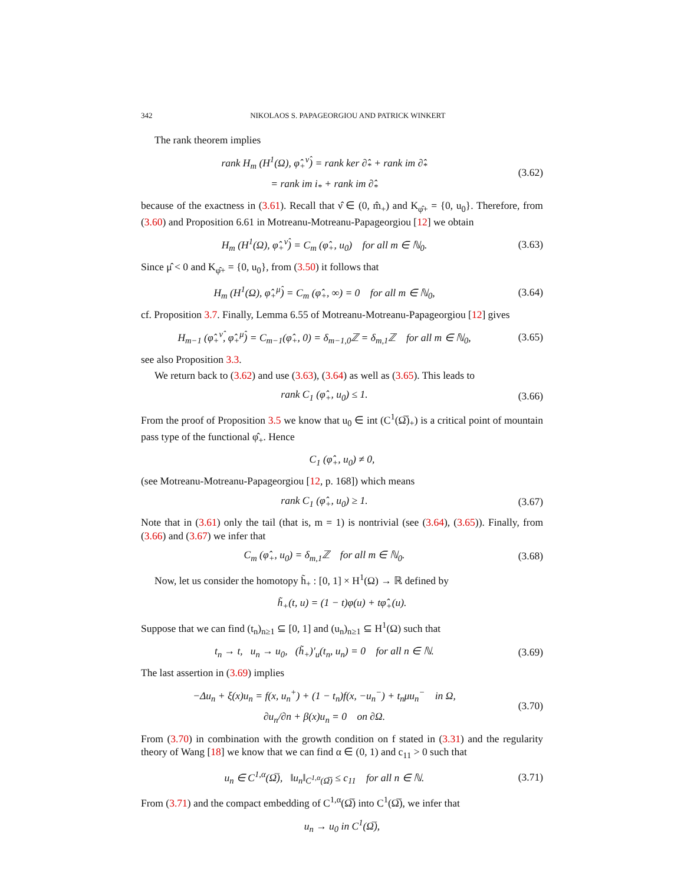342 NIKOLAOS S. PAPAGEORGIOU AND PATRICK WINKERT
The rank theorem implies
rank H<sub>m</sub> (H<sup>1</sup>(Ω), φ̂<sub>+</sub><sup>ν̂</sup>) = rank ker ∂̂<sub>*</sub> + rank im ∂̂<sub>*</sub>
= rank im i<sub>*</sub> + rank im ∂̂<sub>*</sub>
(3.62)
because of the exactness in (3.61). Recall that ν̂ ∈ (0, m̂<sub>+</sub>) and K<sub>φ̂+</sub> = {0, u<sub>0</sub>}. Therefore, from (3.60) and Proposition 6.61 in Motreanu-Motreanu-Papageorgiou [12] we obtain
H<sub>m</sub> (H<sup>1</sup>(Ω), φ̂<sub>+</sub><sup>ν̂</sup>) = C<sub>m</sub> (φ̂<sub>+</sub>, u<sub>0</sub>) for all m ∈ ℕ<sub>0</sub>.
(3.63)
Since μ̂ < 0 and K<sub>φ̂+</sub> = {0, u<sub>0</sub>}, from (3.50) it follows that
H<sub>m</sub> (H<sup>1</sup>(Ω), φ̂<sub>+</sub><sup>μ̂</sup>) = C<sub>m</sub> (φ̂<sub>+</sub>, ∞) = 0 for all m ∈ ℕ<sub>0</sub>,
(3.64)
cf. Proposition 3.7. Finally, Lemma 6.55 of Motreanu-Motreanu-Papageorgiou [12] gives
H<sub>m−1</sub> (φ̂<sub>+</sub><sup>ν̂</sup>, φ̂<sub>+</sub><sup>μ̂</sup>) = C<sub>m−1</sub>(φ̂<sub>+</sub>, 0) = δ<sub>m−1,0</sub>ℤ = δ<sub>m,1</sub>ℤ for all m ∈ ℕ<sub>0</sub>,
(3.65)
see also Proposition 3.3.
We return back to (3.62) and use (3.63), (3.64) as well as (3.65). This leads to
rank C<sub>1</sub> (φ̂<sub>+</sub>, u<sub>0</sub>) ≤ 1.
(3.66)
From the proof of Proposition 3.5 we know that u<sub>0</sub> ∈ int (C<sup>1</sup>(Ω̅)<sub>+</sub>) is a critical point of mountain pass type of the functional φ̂<sub>+</sub>. Hence
C<sub>1</sub> (φ̂<sub>+</sub>, u<sub>0</sub>) ≠ 0,
(see Motreanu-Motreanu-Papageorgiou [12, p. 168]) which means
rank C<sub>1</sub> (φ̂<sub>+</sub>, u<sub>0</sub>) ≥ 1.
(3.67)
Note that in (3.61) only the tail (that is, m = 1) is nontrivial (see (3.64), (3.65)). Finally, from (3.66) and (3.67) we infer that
C<sub>m</sub> (φ̂<sub>+</sub>, u<sub>0</sub>) = δ<sub>m,1</sub>ℤ for all m ∈ ℕ<sub>0</sub>.
(3.68)
Now, let us consider the homotopy h̃<sub>+</sub> : [0, 1] × H<sup>1</sup>(Ω) → ℝ defined by
h̃<sub>+</sub>(t, u) = (1 − t)φ(u) + tφ̂<sub>+</sub>(u).
Suppose that we can find (t<sub>n</sub>)<sub>n≥1</sub> ⊆ [0, 1] and (u<sub>n</sub>)<sub>n≥1</sub> ⊆ H<sup>1</sup>(Ω) such that
t<sub>n</sub> → t, u<sub>n</sub> → u<sub>0</sub>, (h̃<sub>+</sub>)′<sub>u</sub>(t<sub>n</sub>, u<sub>n</sub>) = 0 for all n ∈ ℕ.
(3.69)
The last assertion in (3.69) implies
−Δu<sub>n</sub> + ξ(x)u<sub>n</sub> = f(x, u<sub>n</sub><sup>+</sup>) + (1 − t<sub>n</sub>)f(x, −u<sub>n</sub><sup>−</sup>) + t<sub>n</sub>μu<sub>n</sub><sup>−</sup> in Ω,
∂u<sub>n</sub>/∂n + β(x)u<sub>n</sub> = 0 on ∂Ω.
(3.70)
From (3.70) in combination with the growth condition on f stated in (3.31) and the regularity theory of Wang [18] we know that we can find α ∈ (0, 1) and c<sub>11</sub> > 0 such that
u<sub>n</sub> ∈ C<sup>1,α</sup>(Ω̅), ‖u<sub>n</sub>‖<sub>C<sup>1,α</sup>(Ω̅)</sub> ≤ c<sub>11</sub> for all n ∈ ℕ.
(3.71)
From (3.71) and the compact embedding of C<sup>1,α</sup>(Ω̅) into C<sup>1</sup>(Ω̅), we infer that
u<sub>n</sub> → u<sub>0</sub> in C<sup>1</sup>(Ω̅),